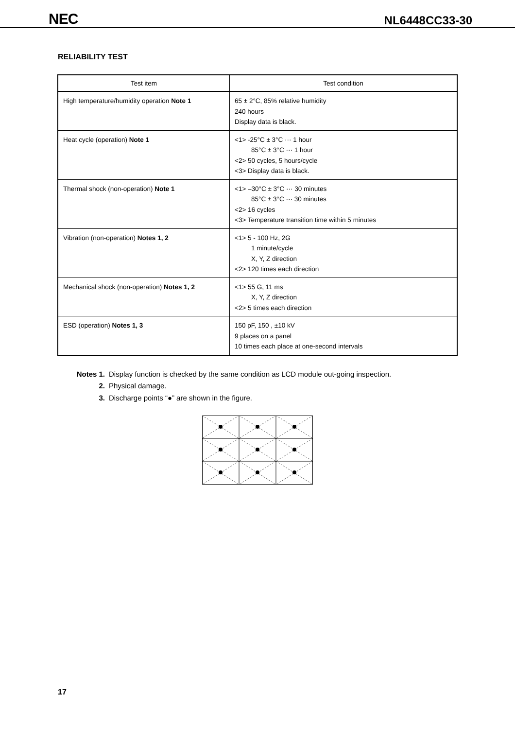NEC NL6448CC33-30
RELIABILITY TEST
| Test item | Test condition |
| --- | --- |
| High temperature/humidity operation Note 1 | 65 ± 2°C, 85% relative humidity 240 hours Display data is black. |
| Heat cycle (operation) Note 1 | <1> -25°C ± 3°C ··· 1 hour 85°C ± 3°C ··· 1 hour <2> 50 cycles, 5 hours/cycle <3> Display data is black. |
| Thermal shock (non-operation) Note 1 | <1> –30°C ± 3°C ··· 30 minutes 85°C ± 3°C ··· 30 minutes <2> 16 cycles <3> Temperature transition time within 5 minutes |
| Vibration (non-operation) Notes 1, 2 | <1> 5 - 100 Hz, 2G 1 minute/cycle X, Y, Z direction <2> 120 times each direction |
| Mechanical shock (non-operation) Notes 1, 2 | <1> 55 G, 11 ms X, Y, Z direction <2> 5 times each direction |
| ESD (operation) Notes 1, 3 | 150 pF, 150 , ±10 kV 9 places on a panel 10 times each place at one-second intervals |
Notes 1. Display function is checked by the same condition as LCD module out-going inspection.
2. Physical damage.
3. Discharge points “●” are shown in the figure.
17